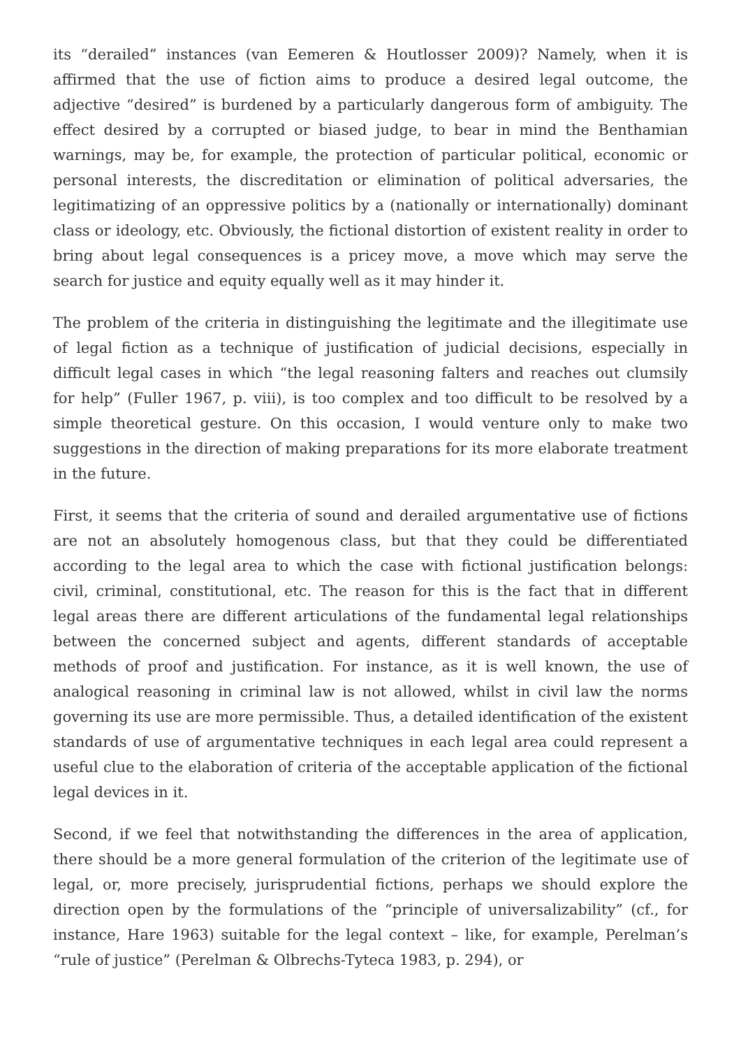its “derailed” instances (van Eemeren & Houtlosser 2009)? Namely, when it is affirmed that the use of fiction aims to produce a desired legal outcome, the adjective “desired” is burdened by a particularly dangerous form of ambiguity. The effect desired by a corrupted or biased judge, to bear in mind the Benthamian warnings, may be, for example, the protection of particular political, economic or personal interests, the discreditation or elimination of political adversaries, the legitimatizing of an oppressive politics by a (nationally or internationally) dominant class or ideology, etc. Obviously, the fictional distortion of existent reality in order to bring about legal consequences is a pricey move, a move which may serve the search for justice and equity equally well as it may hinder it.
The problem of the criteria in distinguishing the legitimate and the illegitimate use of legal fiction as a technique of justification of judicial decisions, especially in difficult legal cases in which “the legal reasoning falters and reaches out clumsily for help” (Fuller 1967, p. viii), is too complex and too difficult to be resolved by a simple theoretical gesture. On this occasion, I would venture only to make two suggestions in the direction of making preparations for its more elaborate treatment in the future.
First, it seems that the criteria of sound and derailed argumentative use of fictions are not an absolutely homogenous class, but that they could be differentiated according to the legal area to which the case with fictional justification belongs: civil, criminal, constitutional, etc. The reason for this is the fact that in different legal areas there are different articulations of the fundamental legal relationships between the concerned subject and agents, different standards of acceptable methods of proof and justification. For instance, as it is well known, the use of analogical reasoning in criminal law is not allowed, whilst in civil law the norms governing its use are more permissible. Thus, a detailed identification of the existent standards of use of argumentative techniques in each legal area could represent a useful clue to the elaboration of criteria of the acceptable application of the fictional legal devices in it.
Second, if we feel that notwithstanding the differences in the area of application, there should be a more general formulation of the criterion of the legitimate use of legal, or, more precisely, jurisprudential fictions, perhaps we should explore the direction open by the formulations of the “principle of universalizability” (cf., for instance, Hare 1963) suitable for the legal context – like, for example, Perelman’s “rule of justice” (Perelman & Olbrechs-Tyteca 1983, p. 294), or